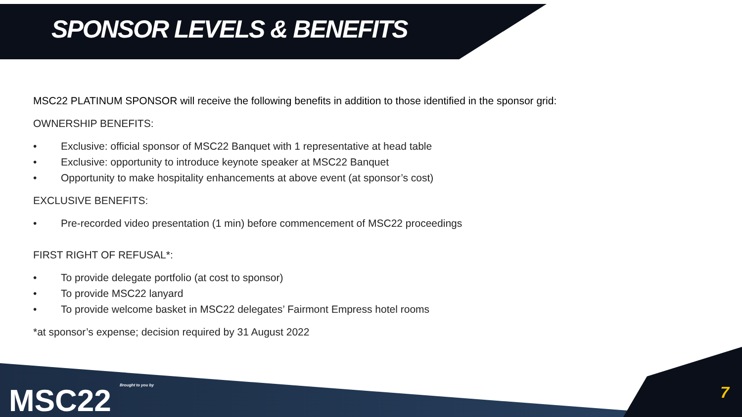SPONSOR LEVELS & BENEFITS
MSC22 PLATINUM SPONSOR will receive the following benefits in addition to those identified in the sponsor grid:
OWNERSHIP BENEFITS:
• Exclusive: official sponsor of MSC22 Banquet with 1 representative at head table
• Exclusive: opportunity to introduce keynote speaker at MSC22 Banquet
• Opportunity to make hospitality enhancements at above event (at sponsor’s cost)
EXCLUSIVE BENEFITS:
• Pre-recorded video presentation (1 min) before commencement of MSC22 proceedings
FIRST RIGHT OF REFUSAL*:
• To provide delegate portfolio (at cost to sponsor)
• To provide MSC22 lanyard
• To provide welcome basket in MSC22 delegates’ Fairmont Empress hotel rooms
*at sponsor’s expense; decision required by 31 August 2022
MSC22 Brought to you by 7